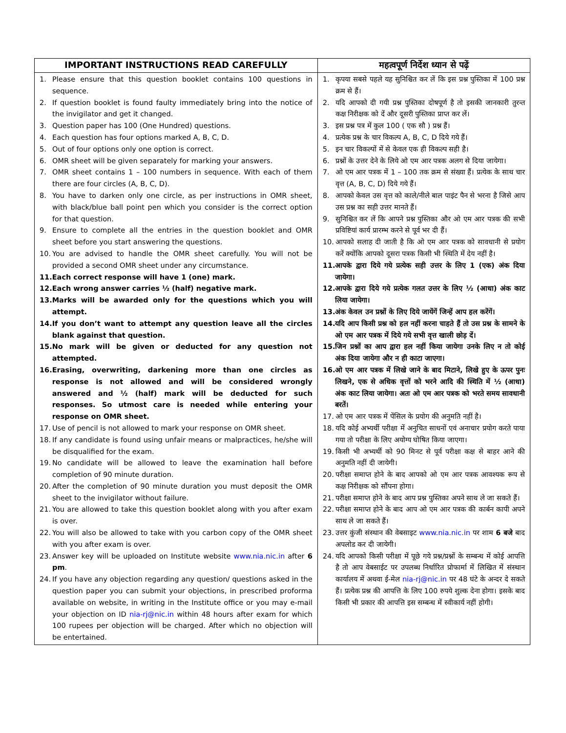| IMPORTANT INSTRUCTIONS READ CAREFULLY | महत्वपूर्ण निर्देश ध्यान से पढ़ें |
| --- | --- |
| 1. Please ensure that this question booklet contains 100 questions in sequence. 2. If question booklet is found faulty immediately bring into the notice of the invigilator and get it changed. 3. Question paper has 100 (One Hundred) questions. 4. Each question has four options marked A, B, C, D. 5. Out of four options only one option is correct. 6. OMR sheet will be given separately for marking your answers. 7. OMR sheet contains 1 – 100 numbers in sequence. With each of them there are four circles (A, B, C, D). 8. You have to darken only one circle, as per instructions in OMR sheet, with black/blue ball point pen which you consider is the correct option for that question. 9. Ensure to complete all the entries in the question booklet and OMR sheet before you start answering the questions. 10. You are advised to handle the OMR sheet carefully. You will not be provided a second OMR sheet under any circumstance. 11. Each correct response will have 1 (one) mark. 12. Each wrong answer carries ½ (half) negative mark. 13. Marks will be awarded only for the questions which you will attempt. 14. If you don’t want to attempt any question leave all the circles blank against that question. 15. No mark will be given or deducted for any question not attempted. 16. Erasing, overwriting, darkening more than one circles as response is not allowed and will be considered wrongly answered and ½ (half) mark will be deducted for such responses. So utmost care is needed while entering your response on OMR sheet. 17. Use of pencil is not allowed to mark your response on OMR sheet. 18. If any candidate is found using unfair means or malpractices, he/she will be disqualified for the exam. 19. No candidate will be allowed to leave the examination hall before completion of 90 minute duration. 20. After the completion of 90 minute duration you must deposit the OMR sheet to the invigilator without failure. 21. You are allowed to take this question booklet along with you after exam is over. 22. You will also be allowed to take with you carbon copy of the OMR sheet with you after exam is over. 23. Answer key will be uploaded on Institute website www.nia.nic.in after 6 pm . 24. If you have any objection regarding any question/ questions asked in the question paper you can submit your objections, in prescribed proforma available on website, in writing in the Institute office or you may e-mail your objection on ID nia-rj@nic.in within 48 hours after exam for which 100 rupees per objection will be charged. After which no objection will be entertained. | 1. कृपया सबसे पहले यह सुनिश्चित कर लें कि इस प्रश्न पुस्तिका में 100 प्रश्न क्रम से हैं। 2. यदि आपको दी गयी प्रश्न पुस्तिका दोषपूर्ण है तो इसकी जानकारी तुरन्त कक्ष निरीक्षक को दें और दूसरी पुस्तिका प्राप्त कर लें। 3. इस प्रश्न पत्र में कुल 100 ( एक सौ ) प्रश्न हैं। 4. प्रत्येक प्रश्न के चार विकल्प A, B, C, D दिये गये हैं। 5. इन चार विकल्पों में से केवल एक ही विकल्प सही है। 6. प्रश्नों के उत्तर देने के लिये ओ एम आर पत्रक अलग से दिया जायेगा। 7. ओ एम आर पत्रक में 1 – 100 तक क्रम से संख्या हैं। प्रत्येक के साथ चार वृत्त (A, B, C, D) दिये गये हैं। 8. आपको केवल उस वृत्त को काले/नीले बाल पाइंट पैन से भरना है जिसे आप उस प्रश्न का सही उत्तर मानते हैं। 9. सुनिश्चित कर लें कि आपने प्रश्न पुस्तिका और ओ एम आर पत्रक की सभी प्रविष्टियां कार्य प्रारम्भ करने से पूर्व भर दी हैं। 10. आपको सलाह दी जाती है कि ओ एम आर पत्रक को सावधानी से प्रयोग करें क्योंकि आपको दूसरा पत्रक किसी भी स्थिति में देय नहीं है। 11. आपके द्वारा दिये गये प्रत्येक सही उत्तर के लिए 1 (एक) अंक दिया जायेगा। 12. आपके द्वारा दिये गये प्रत्येक गलत उत्तर के लिए ½ (आधा) अंक काट लिया जायेगा। 13. अंक केवल उन प्रश्नों के लिए दिये जायेंगें जिन्हें आप हल करेंगें। 14. यदि आप किसी प्रश्न को हल नहीं करना चाहते हैं तो उस प्रश्न के सामने के ओ एम आर पत्रक में दिये गये सभी वृत्त खाली छोड़ दें। 15. जिन प्रश्नों का आप द्वारा हल नहीं किया जायेगा उनके लिए न तो कोई अंक दिया जायेगा और न ही काटा जाएगा। 16. ओ एम आर पत्रक में लिखे जाने के बाद मिटाने, लिखे हुए के ऊपर पुनः लिखने, एक से अधिक वृत्तों को भरने आदि की स्थिति में ½ (आधा) अंक काट लिया जायेगा। अतः ओ एम आर पत्रक को भरते समय सावधानी बरतें। 17. ओ एम आर पत्रक में पेंसिल के प्रयोग की अनुमति नहीं है। 18. यदि कोई अभ्यर्थी परीक्षा में अनुचित साधनों एवं अनाचार प्रयोग करते पाया गया तो परीक्षा के लिए अयोग्य घोषित किया जाएगा। 19. किसी भी अभ्यर्थी को 90 मिनट से पूर्व परीक्षा कक्ष से बाहर आने की अनुमति नहीं दी जायेगी। 20. परीक्षा समाप्त होने के बाद आपको ओ एम आर पत्रक आवश्यक रूप से कक्ष निरीक्षक को सौंपना होगा। 21. परीक्षा समाप्त होने के बाद आप प्रश्न पुस्तिका अपने साथ ले जा सकते हैं। 22. परीक्षा समाप्त होने के बाद आप ओ एम आर पत्रक की कार्बन कापी अपने साथ ले जा सकते हैं। 23. उत्तर कुंजी संस्थान की वेबसाइट www.nia.nic.in पर शाम 6 बजे बाद अपलोड कर दी जायेगी। 24. यदि आपको किसी परीक्षा में पूछे गये प्रश्न/प्रश्नों के सम्बन्ध में कोई आपत्ति है तो आप वेबसाईट पर उपलब्ध निर्धारित प्रोफार्मा में लिखित में संस्थान कार्यालय में अथवा ई-मेल nia-rj@nic.in पर 48 घंटे के अन्दर दे सकते हैं। प्रत्येक प्रश्न की आपत्ति के लिए 100 रुपये शुल्क देना होगा। इसके बाद किसी भी प्रकार की आपत्ति इस सम्बन्ध में स्वीकार्य नहीं होगी। |